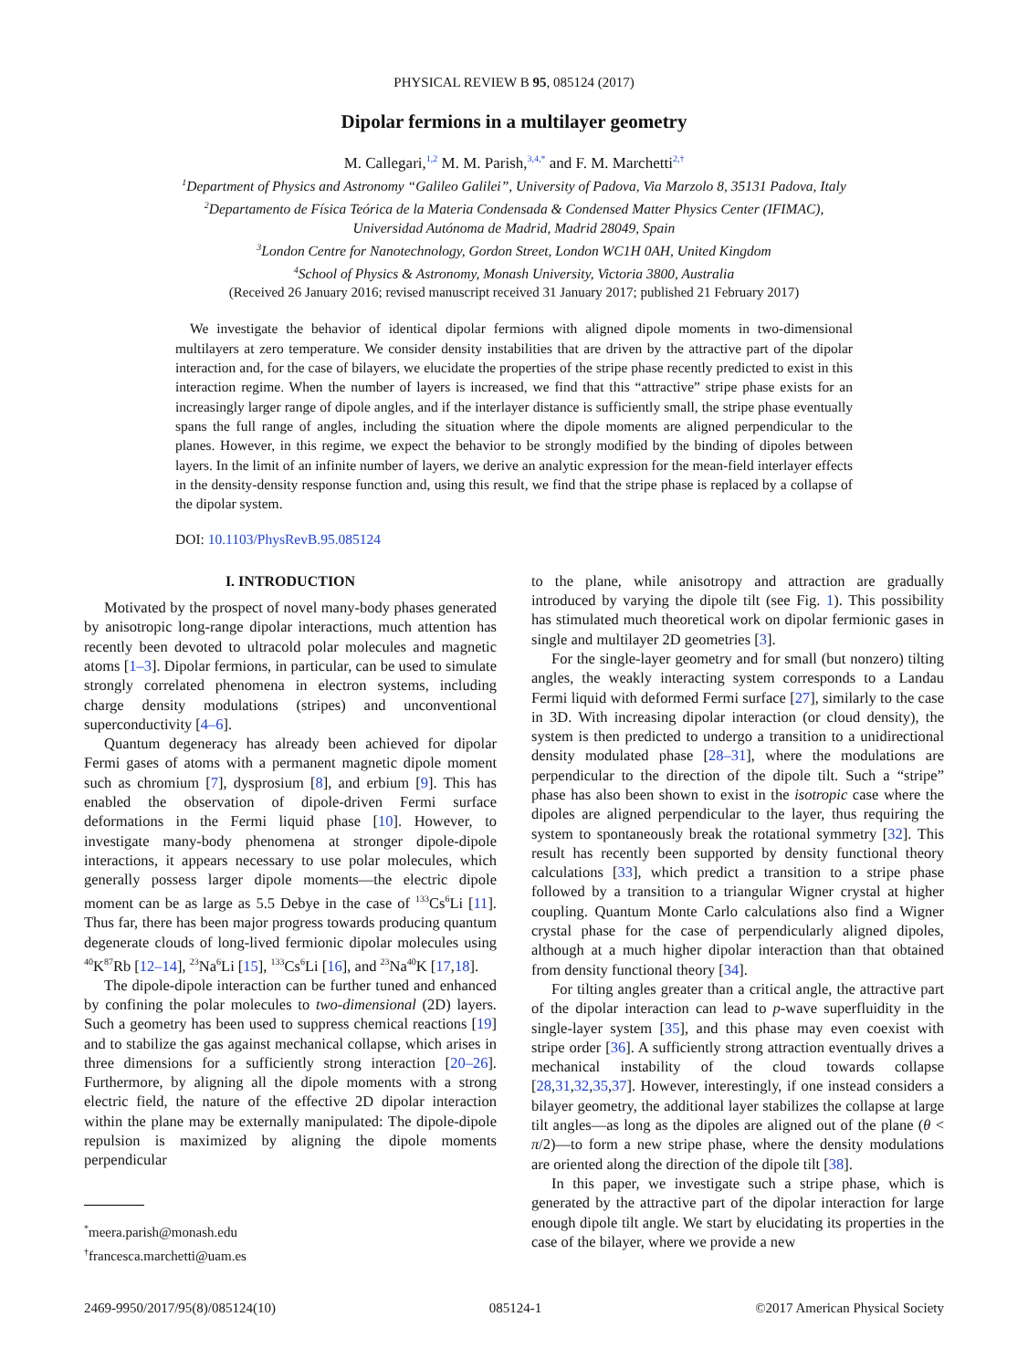PHYSICAL REVIEW B 95, 085124 (2017)
Dipolar fermions in a multilayer geometry
M. Callegari,<sup>1,2</sup> M. M. Parish,<sup>3,4,*</sup> and F. M. Marchetti<sup>2,†</sup>
<sup>1</sup> Department of Physics and Astronomy “Galileo Galilei”, University of Padova, Via Marzolo 8, 35131 Padova, Italy
<sup>2</sup> Departamento de Física Teórica de la Materia Condensada & Condensed Matter Physics Center (IFIMAC),
Universidad Autónoma de Madrid, Madrid 28049, Spain
<sup>3</sup> London Centre for Nanotechnology, Gordon Street, London WC1H 0AH, United Kingdom
<sup>4</sup> School of Physics & Astronomy, Monash University, Victoria 3800, Australia
(Received 26 January 2016; revised manuscript received 31 January 2017; published 21 February 2017)
We investigate the behavior of identical dipolar fermions with aligned dipole moments in two-dimensional multilayers at zero temperature. We consider density instabilities that are driven by the attractive part of the dipolar interaction and, for the case of bilayers, we elucidate the properties of the stripe phase recently predicted to exist in this interaction regime. When the number of layers is increased, we find that this “attractive” stripe phase exists for an increasingly larger range of dipole angles, and if the interlayer distance is sufficiently small, the stripe phase eventually spans the full range of angles, including the situation where the dipole moments are aligned perpendicular to the planes. However, in this regime, we expect the behavior to be strongly modified by the binding of dipoles between layers. In the limit of an infinite number of layers, we derive an analytic expression for the mean-field interlayer effects in the density-density response function and, using this result, we find that the stripe phase is replaced by a collapse of the dipolar system.
DOI: 10.1103/PhysRevB.95.085124
I. INTRODUCTION
Motivated by the prospect of novel many-body phases generated by anisotropic long-range dipolar interactions, much attention has recently been devoted to ultracold polar molecules and magnetic atoms [1–3]. Dipolar fermions, in particular, can be used to simulate strongly correlated phenomena in electron systems, including charge density modulations (stripes) and unconventional superconductivity [4–6].
Quantum degeneracy has already been achieved for dipolar Fermi gases of atoms with a permanent magnetic dipole moment such as chromium [7], dysprosium [8], and erbium [9]. This has enabled the observation of dipole-driven Fermi surface deformations in the Fermi liquid phase [10]. However, to investigate many-body phenomena at stronger dipole-dipole interactions, it appears necessary to use polar molecules, which generally possess larger dipole moments—the electric dipole moment can be as large as 5.5 Debye in the case of <sup>133</sup>Cs<sup>6</sup>Li [11]. Thus far, there has been major progress towards producing quantum degenerate clouds of long-lived fermionic dipolar molecules using <sup>40</sup>K<sup>87</sup>Rb [12–14], <sup>23</sup>Na<sup>6</sup>Li [15], <sup>133</sup>Cs<sup>6</sup>Li [16], and <sup>23</sup>Na<sup>40</sup>K [17,18].
The dipole-dipole interaction can be further tuned and enhanced by confining the polar molecules to two-dimensional (2D) layers. Such a geometry has been used to suppress chemical reactions [19] and to stabilize the gas against mechanical collapse, which arises in three dimensions for a sufficiently strong interaction [20–26]. Furthermore, by aligning all the dipole moments with a strong electric field, the nature of the effective 2D dipolar interaction within the plane may be externally manipulated: The dipole-dipole repulsion is maximized by aligning the dipole moments perpendicular
<sup>*</sup> meera.parish@monash.edu
<sup>†</sup> francesca.marchetti@uam.es
to the plane, while anisotropy and attraction are gradually introduced by varying the dipole tilt (see Fig. 1). This possibility has stimulated much theoretical work on dipolar fermionic gases in single and multilayer 2D geometries [3].
For the single-layer geometry and for small (but nonzero) tilting angles, the weakly interacting system corresponds to a Landau Fermi liquid with deformed Fermi surface [27], similarly to the case in 3D. With increasing dipolar interaction (or cloud density), the system is then predicted to undergo a transition to a unidirectional density modulated phase [28–31], where the modulations are perpendicular to the direction of the dipole tilt. Such a “stripe” phase has also been shown to exist in the isotropic case where the dipoles are aligned perpendicular to the layer, thus requiring the system to spontaneously break the rotational symmetry [32]. This result has recently been supported by density functional theory calculations [33], which predict a transition to a stripe phase followed by a transition to a triangular Wigner crystal at higher coupling. Quantum Monte Carlo calculations also find a Wigner crystal phase for the case of perpendicularly aligned dipoles, although at a much higher dipolar interaction than that obtained from density functional theory [34].
For tilting angles greater than a critical angle, the attractive part of the dipolar interaction can lead to p-wave superfluidity in the single-layer system [35], and this phase may even coexist with stripe order [36]. A sufficiently strong attraction eventually drives a mechanical instability of the cloud towards collapse [28,31,32,35,37]. However, interestingly, if one instead considers a bilayer geometry, the additional layer stabilizes the collapse at large tilt angles—as long as the dipoles are aligned out of the plane (θ < π/2)—to form a new stripe phase, where the density modulations are oriented along the direction of the dipole tilt [38].
In this paper, we investigate such a stripe phase, which is generated by the attractive part of the dipolar interaction for large enough dipole tilt angle. We start by elucidating its properties in the case of the bilayer, where we provide a new
2469-9950/2017/95(8)/085124(10) 085124-1 ©2017 American Physical Society